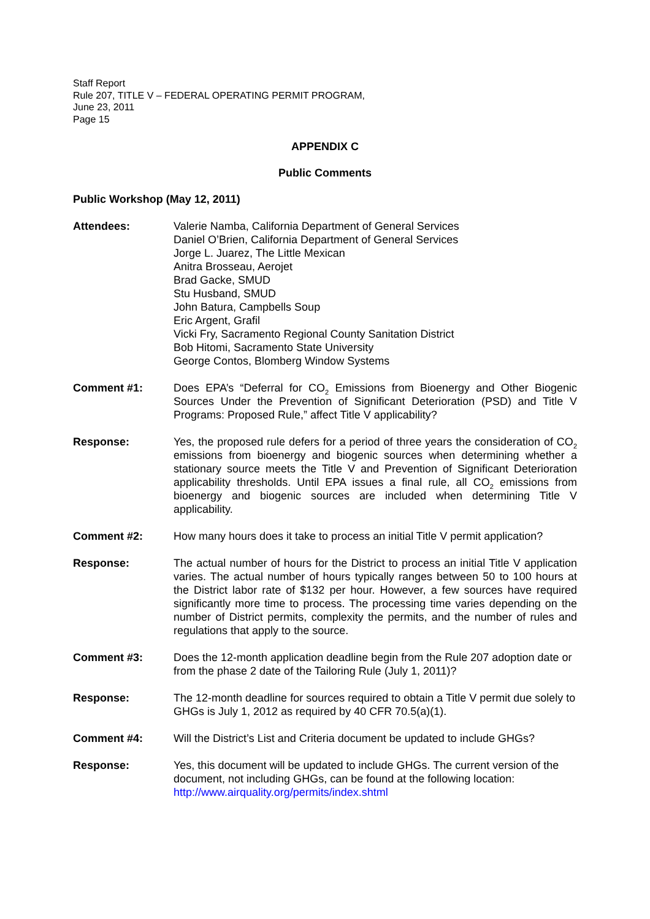Staff Report
Rule 207, TITLE V – FEDERAL OPERATING PERMIT PROGRAM,
June 23, 2011
Page 15
APPENDIX C
Public Comments
Public Workshop (May 12, 2011)
Attendees: Valerie Namba, California Department of General Services
Daniel O’Brien, California Department of General Services
Jorge L. Juarez, The Little Mexican
Anitra Brosseau, Aerojet
Brad Gacke, SMUD
Stu Husband, SMUD
John Batura, Campbells Soup
Eric Argent, Grafil
Vicki Fry, Sacramento Regional County Sanitation District
Bob Hitomi, Sacramento State University
George Contos, Blomberg Window Systems
Comment #1: Does EPA’s “Deferral for CO<sub>2</sub> Emissions from Bioenergy and Other Biogenic Sources Under the Prevention of Significant Deterioration (PSD) and Title V Programs: Proposed Rule,” affect Title V applicability?
Response: Yes, the proposed rule defers for a period of three years the consideration of CO<sub>2</sub> emissions from bioenergy and biogenic sources when determining whether a stationary source meets the Title V and Prevention of Significant Deterioration applicability thresholds. Until EPA issues a final rule, all CO<sub>2</sub> emissions from bioenergy and biogenic sources are included when determining Title V applicability.
Comment #2: How many hours does it take to process an initial Title V permit application?
Response: The actual number of hours for the District to process an initial Title V application varies. The actual number of hours typically ranges between 50 to 100 hours at the District labor rate of $132 per hour. However, a few sources have required significantly more time to process. The processing time varies depending on the number of District permits, complexity the permits, and the number of rules and regulations that apply to the source.
Comment #3: Does the 12-month application deadline begin from the Rule 207 adoption date or from the phase 2 date of the Tailoring Rule (July 1, 2011)?
Response: The 12-month deadline for sources required to obtain a Title V permit due solely to GHGs is July 1, 2012 as required by 40 CFR 70.5(a)(1).
Comment #4: Will the District’s List and Criteria document be updated to include GHGs?
Response: Yes, this document will be updated to include GHGs. The current version of the document, not including GHGs, can be found at the following location:
http://www.airquality.org/permits/index.shtml